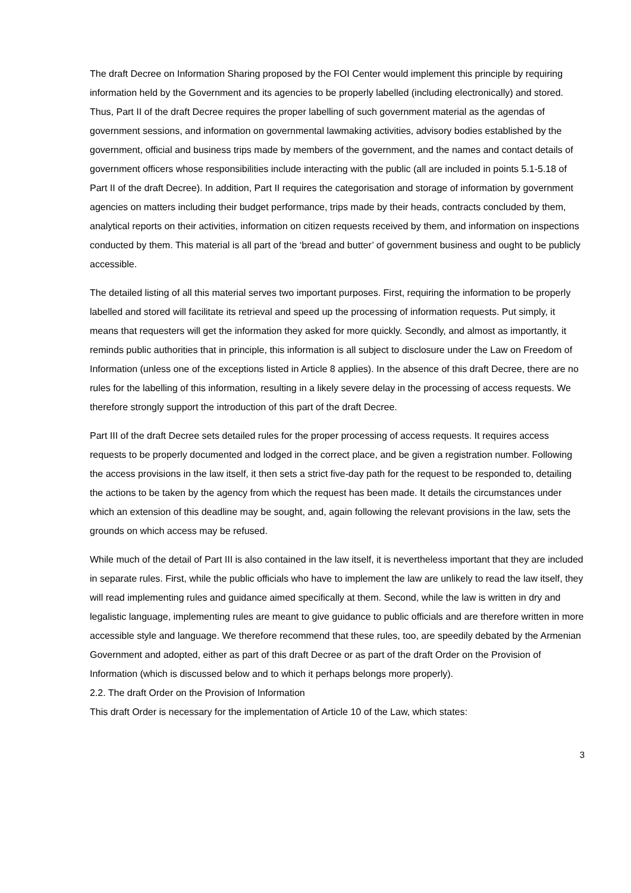The draft Decree on Information Sharing proposed by the FOI Center would implement this principle by requiring information held by the Government and its agencies to be properly labelled (including electronically) and stored. Thus, Part II of the draft Decree requires the proper labelling of such government material as the agendas of government sessions, and information on governmental lawmaking activities, advisory bodies established by the government, official and business trips made by members of the government, and the names and contact details of government officers whose responsibilities include interacting with the public (all are included in points 5.1-5.18 of Part II of the draft Decree). In addition, Part II requires the categorisation and storage of information by government agencies on matters including their budget performance, trips made by their heads, contracts concluded by them, analytical reports on their activities, information on citizen requests received by them, and information on inspections conducted by them. This material is all part of the ‘bread and butter’ of government business and ought to be publicly accessible.
The detailed listing of all this material serves two important purposes. First, requiring the information to be properly labelled and stored will facilitate its retrieval and speed up the processing of information requests. Put simply, it means that requesters will get the information they asked for more quickly. Secondly, and almost as importantly, it reminds public authorities that in principle, this information is all subject to disclosure under the Law on Freedom of Information (unless one of the exceptions listed in Article 8 applies). In the absence of this draft Decree, there are no rules for the labelling of this information, resulting in a likely severe delay in the processing of access requests. We therefore strongly support the introduction of this part of the draft Decree.
Part III of the draft Decree sets detailed rules for the proper processing of access requests. It requires access requests to be properly documented and lodged in the correct place, and be given a registration number. Following the access provisions in the law itself, it then sets a strict five-day path for the request to be responded to, detailing the actions to be taken by the agency from which the request has been made. It details the circumstances under which an extension of this deadline may be sought, and, again following the relevant provisions in the law, sets the grounds on which access may be refused.
While much of the detail of Part III is also contained in the law itself, it is nevertheless important that they are included in separate rules. First, while the public officials who have to implement the law are unlikely to read the law itself, they will read implementing rules and guidance aimed specifically at them. Second, while the law is written in dry and legalistic language, implementing rules are meant to give guidance to public officials and are therefore written in more accessible style and language. We therefore recommend that these rules, too, are speedily debated by the Armenian Government and adopted, either as part of this draft Decree or as part of the draft Order on the Provision of Information (which is discussed below and to which it perhaps belongs more properly).
2.2. The draft Order on the Provision of Information
This draft Order is necessary for the implementation of Article 10 of the Law, which states:
3